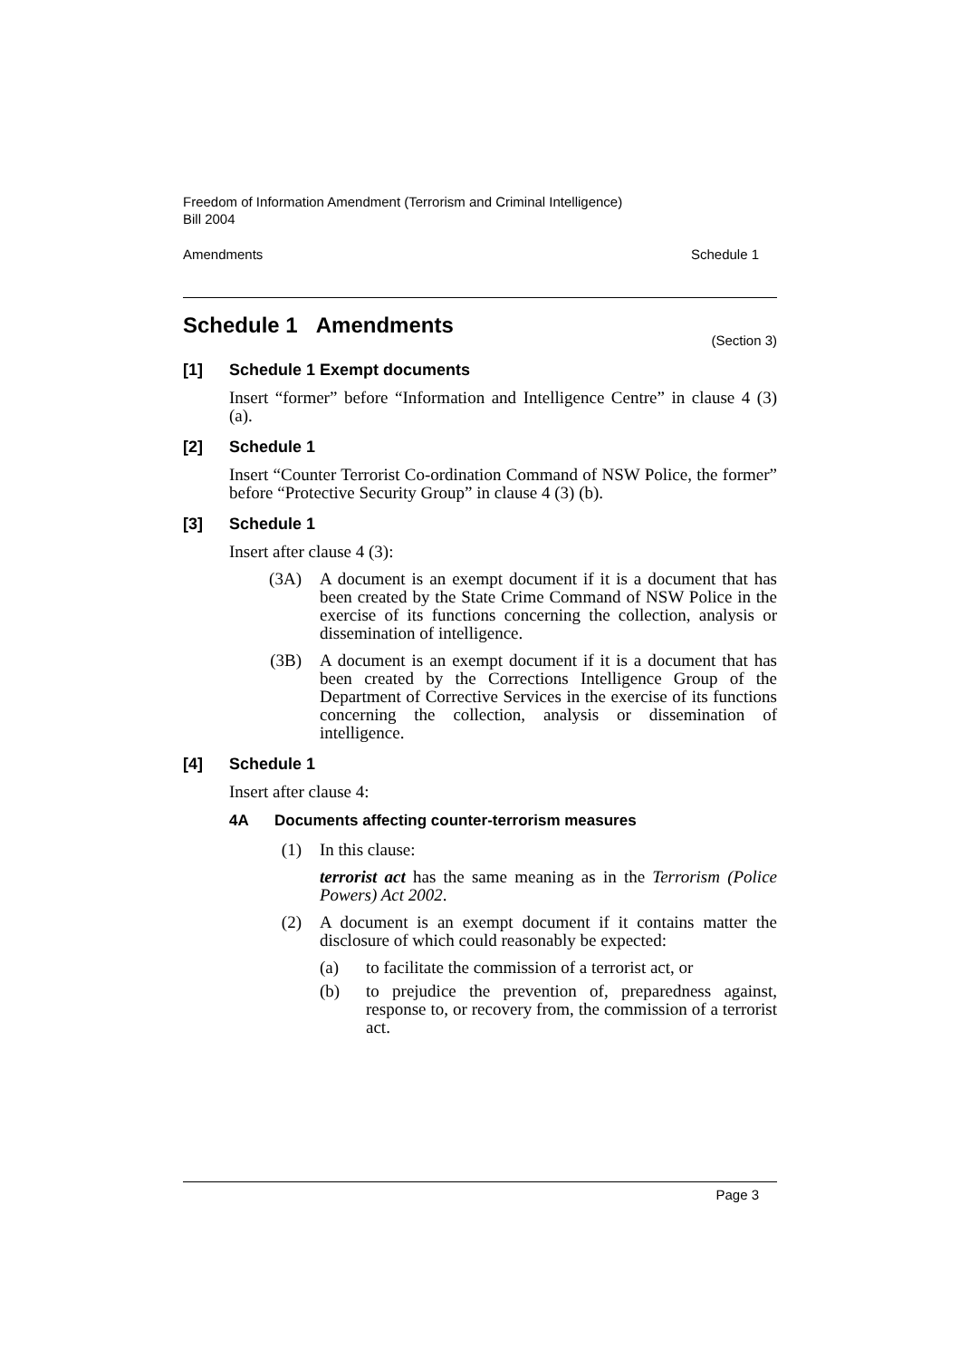Freedom of Information Amendment (Terrorism and Criminal Intelligence)
Bill 2004
Amendments Schedule 1
Schedule 1 Amendments
(Section 3)
[1] Schedule 1 Exempt documents
Insert “former” before “Information and Intelligence Centre” in clause 4 (3) (a).
[2] Schedule 1
Insert “Counter Terrorist Co-ordination Command of NSW Police, the former” before “Protective Security Group” in clause 4 (3) (b).
[3] Schedule 1
Insert after clause 4 (3):
(3A) A document is an exempt document if it is a document that has been created by the State Crime Command of NSW Police in the exercise of its functions concerning the collection, analysis or dissemination of intelligence.
(3B) A document is an exempt document if it is a document that has been created by the Corrections Intelligence Group of the Department of Corrective Services in the exercise of its functions concerning the collection, analysis or dissemination of intelligence.
[4] Schedule 1
Insert after clause 4:
4A Documents affecting counter-terrorism measures
(1) In this clause:
terrorist act has the same meaning as in the Terrorism (Police Powers) Act 2002.
(2) A document is an exempt document if it contains matter the disclosure of which could reasonably be expected:
(a) to facilitate the commission of a terrorist act, or
(b) to prejudice the prevention of, preparedness against, response to, or recovery from, the commission of a terrorist act.
Page 3